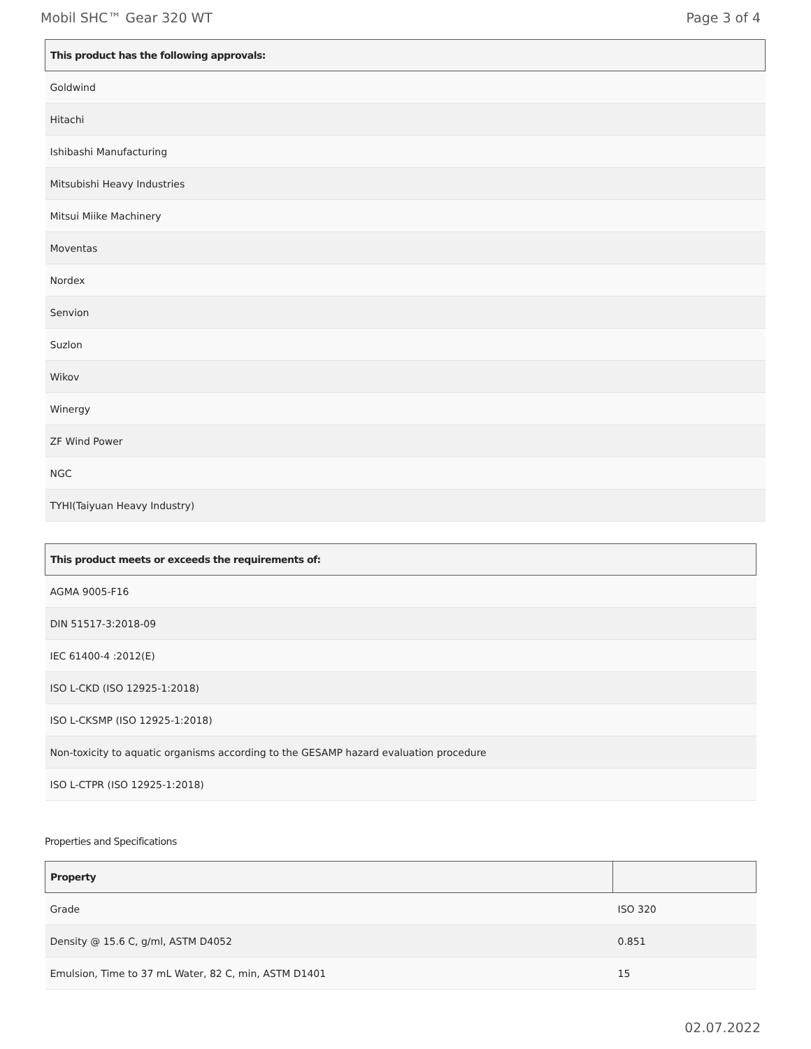Mobil SHC™ Gear 320 WT Page 3 of 4
| This product has the following approvals: |
| --- |
| Goldwind |
| Hitachi |
| Ishibashi Manufacturing |
| Mitsubishi Heavy Industries |
| Mitsui Miike Machinery |
| Moventas |
| Nordex |
| Senvion |
| Suzlon |
| Wikov |
| Winergy |
| ZF Wind Power |
| NGC |
| TYHI(Taiyuan Heavy Industry) |
| This product meets or exceeds the requirements of: |
| --- |
| AGMA 9005-F16 |
| DIN 51517-3:2018-09 |
| IEC 61400-4 :2012(E) |
| ISO L-CKD (ISO 12925-1:2018) |
| ISO L-CKSMP (ISO 12925-1:2018) |
| Non-toxicity to aquatic organisms according to the GESAMP hazard evaluation procedure |
| ISO L-CTPR (ISO 12925-1:2018) |
Properties and Specifications
| Property | |
| --- | --- |
| Grade | ISO 320 |
| Density @ 15.6 C, g/ml, ASTM D4052 | 0.851 |
| Emulsion, Time to 37 mL Water, 82 C, min, ASTM D1401 | 15 |
02.07.2022